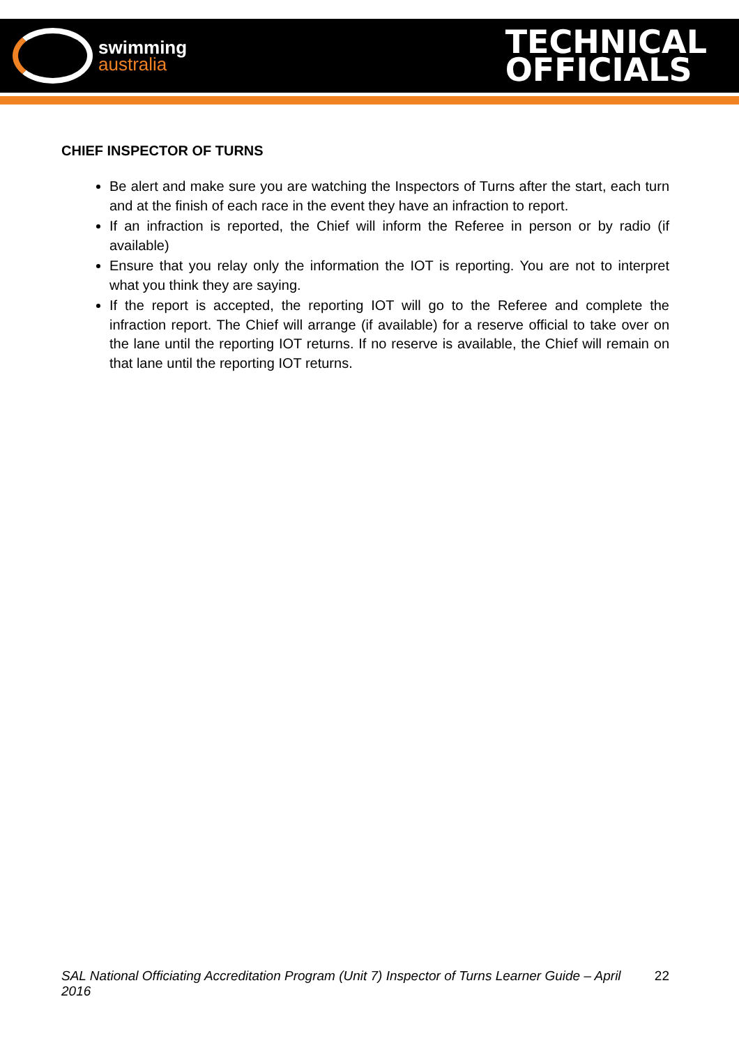swimming
australia
TECHNICAL
OFFICIALS
CHIEF INSPECTOR OF TURNS
Be alert and make sure you are watching the Inspectors of Turns after the start, each turn and at the finish of each race in the event they have an infraction to report.
If an infraction is reported, the Chief will inform the Referee in person or by radio (if available)
Ensure that you relay only the information the IOT is reporting. You are not to interpret what you think they are saying.
If the report is accepted, the reporting IOT will go to the Referee and complete the infraction report. The Chief will arrange (if available) for a reserve official to take over on the lane until the reporting IOT returns. If no reserve is available, the Chief will remain on that lane until the reporting IOT returns.
SAL National Officiating Accreditation Program (Unit 7) Inspector of Turns Learner Guide – April 2016 22